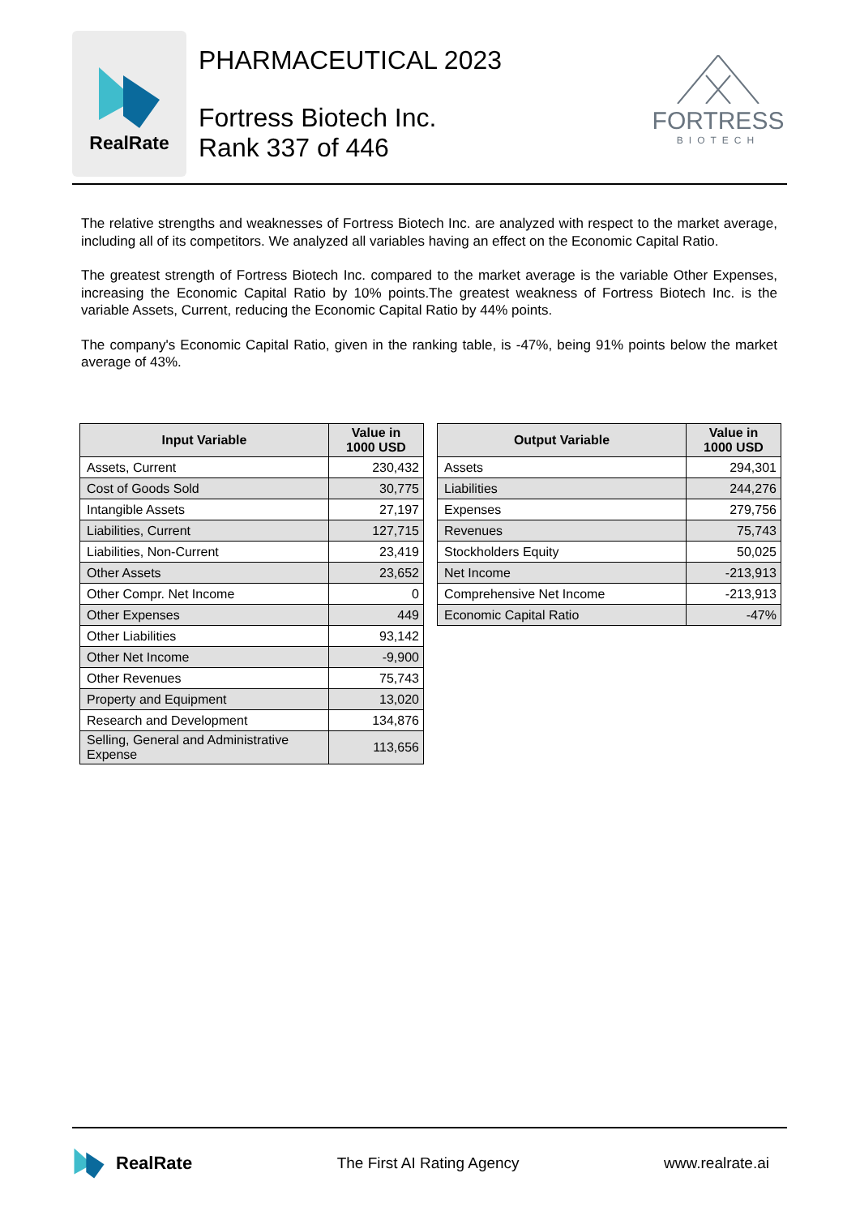RealRate
PHARMACEUTICAL 2023
Fortress Biotech Inc.
Rank 337 of 446
FORTRESS
BIOTECH
The relative strengths and weaknesses of Fortress Biotech Inc. are analyzed with respect to the market average, including all of its competitors. We analyzed all variables having an effect on the Economic Capital Ratio.
The greatest strength of Fortress Biotech Inc. compared to the market average is the variable Other Expenses, increasing the Economic Capital Ratio by 10% points.The greatest weakness of Fortress Biotech Inc. is the variable Assets, Current, reducing the Economic Capital Ratio by 44% points.
The company's Economic Capital Ratio, given in the ranking table, is -47%, being 91% points below the market average of 43%.
| Input Variable | Value in 1000 USD |
| --- | --- |
| Assets, Current | 230,432 |
| Cost of Goods Sold | 30,775 |
| Intangible Assets | 27,197 |
| Liabilities, Current | 127,715 |
| Liabilities, Non-Current | 23,419 |
| Other Assets | 23,652 |
| Other Compr. Net Income | 0 |
| Other Expenses | 449 |
| Other Liabilities | 93,142 |
| Other Net Income | -9,900 |
| Other Revenues | 75,743 |
| Property and Equipment | 13,020 |
| Research and Development | 134,876 |
| Selling, General and Administrative Expense | 113,656 |
| Output Variable | Value in 1000 USD |
| --- | --- |
| Assets | 294,301 |
| Liabilities | 244,276 |
| Expenses | 279,756 |
| Revenues | 75,743 |
| Stockholders Equity | 50,025 |
| Net Income | -213,913 |
| Comprehensive Net Income | -213,913 |
| Economic Capital Ratio | -47% |
RealRate
The First AI Rating Agency www.realrate.ai